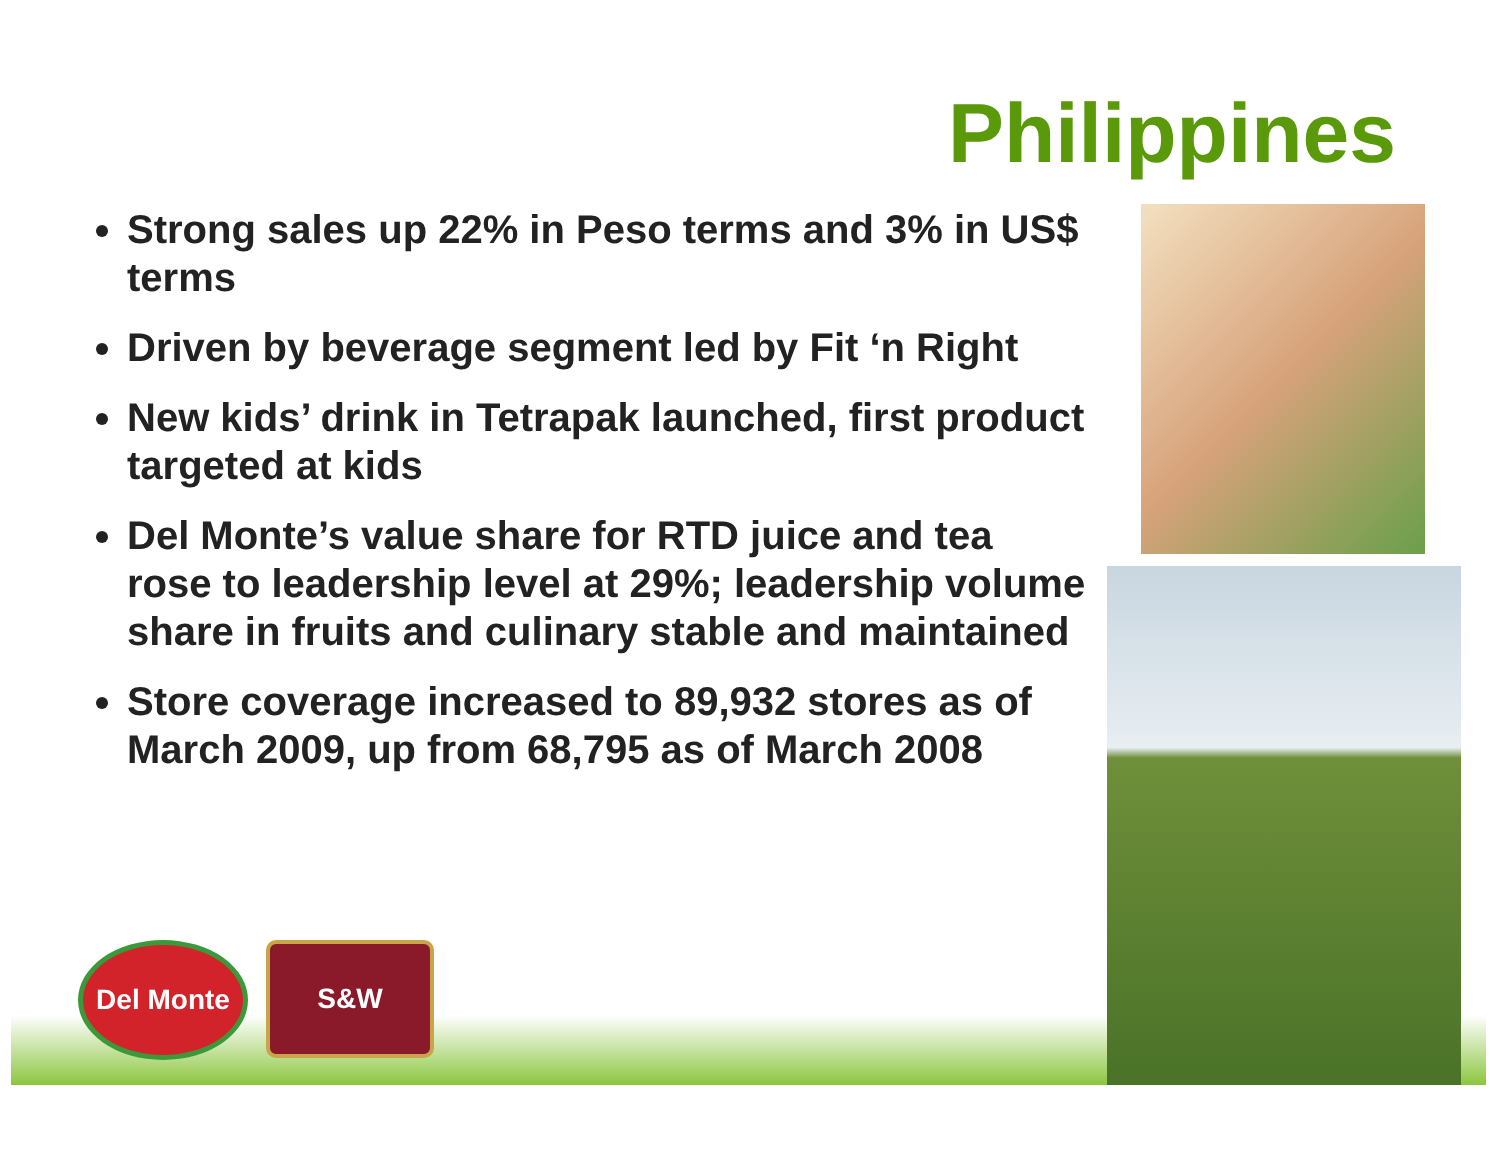Philippines
Strong sales up 22% in Peso terms and 3% in US$ terms
Driven by beverage segment led by Fit ‘n Right
New kids’ drink in Tetrapak launched, first product targeted at kids
Del Monte’s value share for RTD juice and tea rose to leadership level at 29%; leadership volume share in fruits and culinary stable and maintained
Store coverage increased to 89,932 stores as of March 2009, up from 68,795 as of March 2008
Del Monte S&W